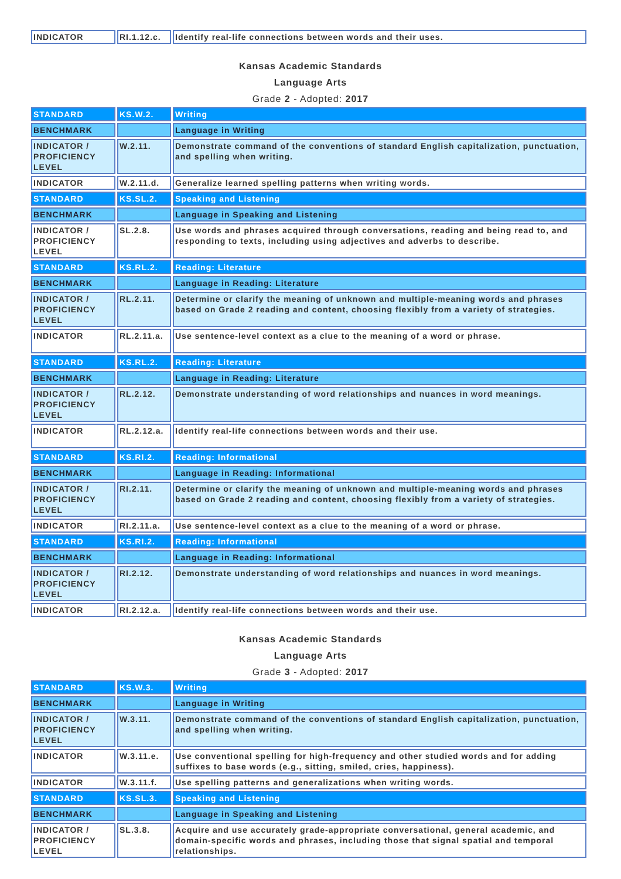| INDICATOR | RI.1.12.c. | Identify real-life connections between words and their uses. |
Kansas Academic Standards
Language Arts
Grade 2 - Adopted: 2017
| STANDARD | KS.W.2. | Writing |
| BENCHMARK | | Language in Writing |
| INDICATOR / PROFICIENCY LEVEL | W.2.11. | Demonstrate command of the conventions of standard English capitalization, punctuation, and spelling when writing. |
| INDICATOR | W.2.11.d. | Generalize learned spelling patterns when writing words. |
| STANDARD | KS.SL.2. | Speaking and Listening |
| BENCHMARK | | Language in Speaking and Listening |
| INDICATOR / PROFICIENCY LEVEL | SL.2.8. | Use words and phrases acquired through conversations, reading and being read to, and responding to texts, including using adjectives and adverbs to describe. |
| STANDARD | KS.RL.2. | Reading: Literature |
| BENCHMARK | | Language in Reading: Literature |
| INDICATOR / PROFICIENCY LEVEL | RL.2.11. | Determine or clarify the meaning of unknown and multiple-meaning words and phrases based on Grade 2 reading and content, choosing flexibly from a variety of strategies. |
| INDICATOR | RL.2.11.a. | Use sentence-level context as a clue to the meaning of a word or phrase. |
| STANDARD | KS.RL.2. | Reading: Literature |
| BENCHMARK | | Language in Reading: Literature |
| INDICATOR / PROFICIENCY LEVEL | RL.2.12. | Demonstrate understanding of word relationships and nuances in word meanings. |
| INDICATOR | RL.2.12.a. | Identify real-life connections between words and their use. |
| STANDARD | KS.RI.2. | Reading: Informational |
| BENCHMARK | | Language in Reading: Informational |
| INDICATOR / PROFICIENCY LEVEL | RI.2.11. | Determine or clarify the meaning of unknown and multiple-meaning words and phrases based on Grade 2 reading and content, choosing flexibly from a variety of strategies. |
| INDICATOR | RI.2.11.a. | Use sentence-level context as a clue to the meaning of a word or phrase. |
| STANDARD | KS.RI.2. | Reading: Informational |
| BENCHMARK | | Language in Reading: Informational |
| INDICATOR / PROFICIENCY LEVEL | RI.2.12. | Demonstrate understanding of word relationships and nuances in word meanings. |
| INDICATOR | RI.2.12.a. | Identify real-life connections between words and their use. |
Kansas Academic Standards
Language Arts
Grade 3 - Adopted: 2017
| STANDARD | KS.W.3. | Writing |
| BENCHMARK | | Language in Writing |
| INDICATOR / PROFICIENCY LEVEL | W.3.11. | Demonstrate command of the conventions of standard English capitalization, punctuation, and spelling when writing. |
| INDICATOR | W.3.11.e. | Use conventional spelling for high-frequency and other studied words and for adding suffixes to base words (e.g., sitting, smiled, cries, happiness). |
| INDICATOR | W.3.11.f. | Use spelling patterns and generalizations when writing words. |
| STANDARD | KS.SL.3. | Speaking and Listening |
| BENCHMARK | | Language in Speaking and Listening |
| INDICATOR / PROFICIENCY LEVEL | SL.3.8. | Acquire and use accurately grade-appropriate conversational, general academic, and domain-specific words and phrases, including those that signal spatial and temporal relationships. |